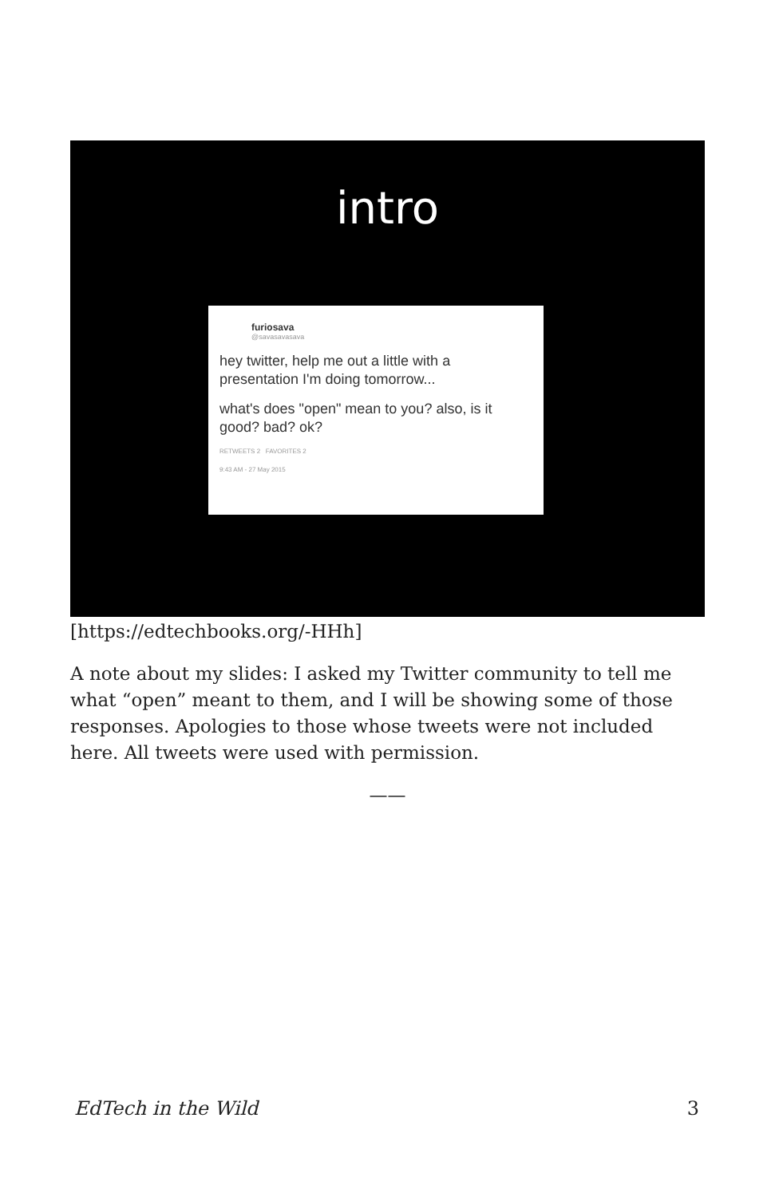intro
furiosava
@savasavasava
hey twitter, help me out a little with a presentation I'm doing tomorrow...
what's does "open" mean to you? also, is it good? bad? ok?
RETWEETS 2 FAVORITES 2
9:43 AM - 27 May 2015
[https://edtechbooks.org/-HHh]
A note about my slides: I asked my Twitter community to tell me what “open” meant to them, and I will be showing some of those responses. Apologies to those whose tweets were not included here. All tweets were used with permission.
——
EdTech in the Wild 3